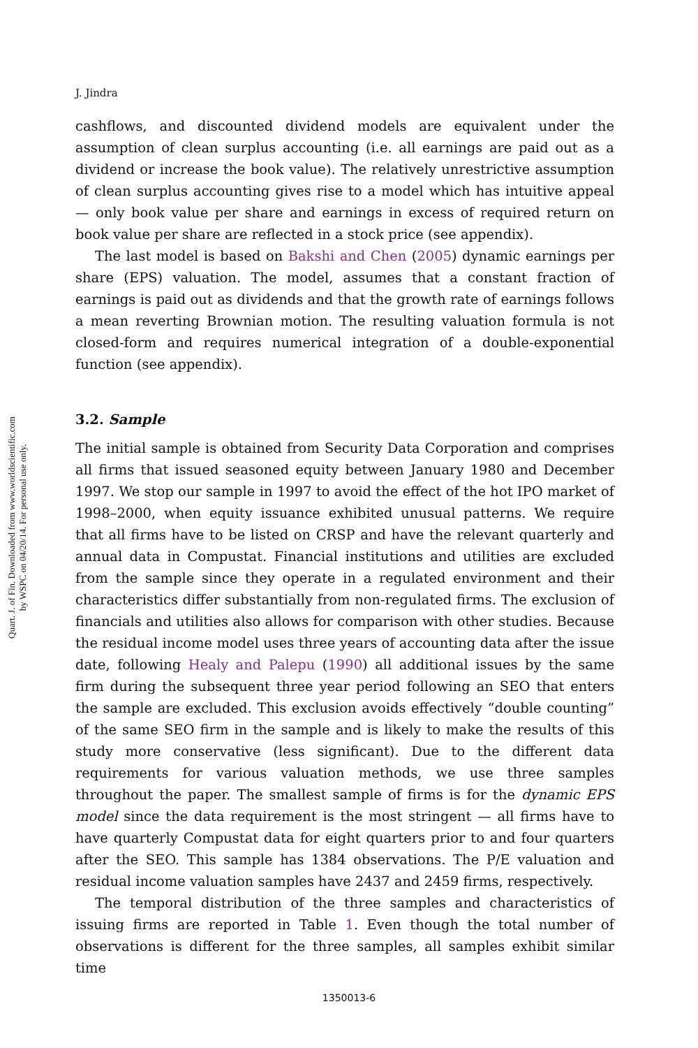Quart. J. of Fin. Downloaded from www.worldscientific.com
by WSPC on 04/20/14. For personal use only.
J. Jindra
cashflows, and discounted dividend models are equivalent under the assumption of clean surplus accounting (i.e. all earnings are paid out as a dividend or increase the book value). The relatively unrestrictive assumption of clean surplus accounting gives rise to a model which has intuitive appeal — only book value per share and earnings in excess of required return on book value per share are reflected in a stock price (see appendix).
The last model is based on Bakshi and Chen (2005) dynamic earnings per share (EPS) valuation. The model, assumes that a constant fraction of earnings is paid out as dividends and that the growth rate of earnings follows a mean reverting Brownian motion. The resulting valuation formula is not closed-form and requires numerical integration of a double-exponential function (see appendix).
3.2. Sample
The initial sample is obtained from Security Data Corporation and comprises all firms that issued seasoned equity between January 1980 and December 1997. We stop our sample in 1997 to avoid the effect of the hot IPO market of 1998–2000, when equity issuance exhibited unusual patterns. We require that all firms have to be listed on CRSP and have the relevant quarterly and annual data in Compustat. Financial institutions and utilities are excluded from the sample since they operate in a regulated environment and their characteristics differ substantially from non-regulated firms. The exclusion of financials and utilities also allows for comparison with other studies. Because the residual income model uses three years of accounting data after the issue date, following Healy and Palepu (1990) all additional issues by the same firm during the subsequent three year period following an SEO that enters the sample are excluded. This exclusion avoids effectively “double counting” of the same SEO firm in the sample and is likely to make the results of this study more conservative (less significant). Due to the different data requirements for various valuation methods, we use three samples throughout the paper. The smallest sample of firms is for the dynamic EPS model since the data requirement is the most stringent — all firms have to have quarterly Compustat data for eight quarters prior to and four quarters after the SEO. This sample has 1384 observations. The P/E valuation and residual income valuation samples have 2437 and 2459 firms, respectively.
The temporal distribution of the three samples and characteristics of issuing firms are reported in Table 1. Even though the total number of observations is different for the three samples, all samples exhibit similar time
1350013-6